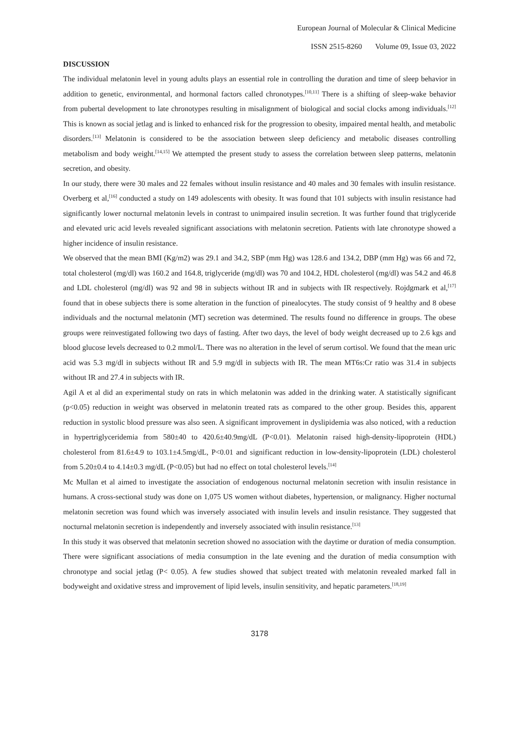European Journal of Molecular & Clinical Medicine
ISSN 2515-8260 Volume 09, Issue 03, 2022
DISCUSSION
The individual melatonin level in young adults plays an essential role in controlling the duration and time of sleep behavior in addition to genetic, environmental, and hormonal factors called chronotypes.<sup>[10,11]</sup> There is a shifting of sleep-wake behavior from pubertal development to late chronotypes resulting in misalignment of biological and social clocks among individuals.<sup>[12]</sup> This is known as social jetlag and is linked to enhanced risk for the progression to obesity, impaired mental health, and metabolic disorders.<sup>[13]</sup> Melatonin is considered to be the association between sleep deficiency and metabolic diseases controlling metabolism and body weight.<sup>[14,15]</sup> We attempted the present study to assess the correlation between sleep patterns, melatonin secretion, and obesity.
In our study, there were 30 males and 22 females without insulin resistance and 40 males and 30 females with insulin resistance. Overberg et al,<sup>[16]</sup> conducted a study on 149 adolescents with obesity. It was found that 101 subjects with insulin resistance had significantly lower nocturnal melatonin levels in contrast to unimpaired insulin secretion. It was further found that triglyceride and elevated uric acid levels revealed significant associations with melatonin secretion. Patients with late chronotype showed a higher incidence of insulin resistance.
We observed that the mean BMI (Kg/m2) was 29.1 and 34.2, SBP (mm Hg) was 128.6 and 134.2, DBP (mm Hg) was 66 and 72, total cholesterol (mg/dl) was 160.2 and 164.8, triglyceride (mg/dl) was 70 and 104.2, HDL cholesterol (mg/dl) was 54.2 and 46.8 and LDL cholesterol (mg/dl) was 92 and 98 in subjects without IR and in subjects with IR respectively. Rojdgmark et al,<sup>[17]</sup> found that in obese subjects there is some alteration in the function of pinealocytes. The study consist of 9 healthy and 8 obese individuals and the nocturnal melatonin (MT) secretion was determined. The results found no difference in groups. The obese groups were reinvestigated following two days of fasting. After two days, the level of body weight decreased up to 2.6 kgs and blood glucose levels decreased to 0.2 mmol/L. There was no alteration in the level of serum cortisol. We found that the mean uric acid was 5.3 mg/dl in subjects without IR and 5.9 mg/dl in subjects with IR. The mean MT6s:Cr ratio was 31.4 in subjects without IR and 27.4 in subjects with IR.
Agil A et al did an experimental study on rats in which melatonin was added in the drinking water. A statistically significant (p<0.05) reduction in weight was observed in melatonin treated rats as compared to the other group. Besides this, apparent reduction in systolic blood pressure was also seen. A significant improvement in dyslipidemia was also noticed, with a reduction in hypertriglyceridemia from 580±40 to 420.6±40.9mg/dL (P<0.01). Melatonin raised high-density-lipoprotein (HDL) cholesterol from 81.6±4.9 to 103.1±4.5mg/dL, P<0.01 and significant reduction in low-density-lipoprotein (LDL) cholesterol from 5.20±0.4 to 4.14±0.3 mg/dL (P<0.05) but had no effect on total cholesterol levels.<sup>[14]</sup>
Mc Mullan et al aimed to investigate the association of endogenous nocturnal melatonin secretion with insulin resistance in humans. A cross-sectional study was done on 1,075 US women without diabetes, hypertension, or malignancy. Higher nocturnal melatonin secretion was found which was inversely associated with insulin levels and insulin resistance. They suggested that nocturnal melatonin secretion is independently and inversely associated with insulin resistance.<sup>[13]</sup>
In this study it was observed that melatonin secretion showed no association with the daytime or duration of media consumption. There were significant associations of media consumption in the late evening and the duration of media consumption with chronotype and social jetlag (P< 0.05). A few studies showed that subject treated with melatonin revealed marked fall in bodyweight and oxidative stress and improvement of lipid levels, insulin sensitivity, and hepatic parameters.<sup>[18,19]</sup>
3178